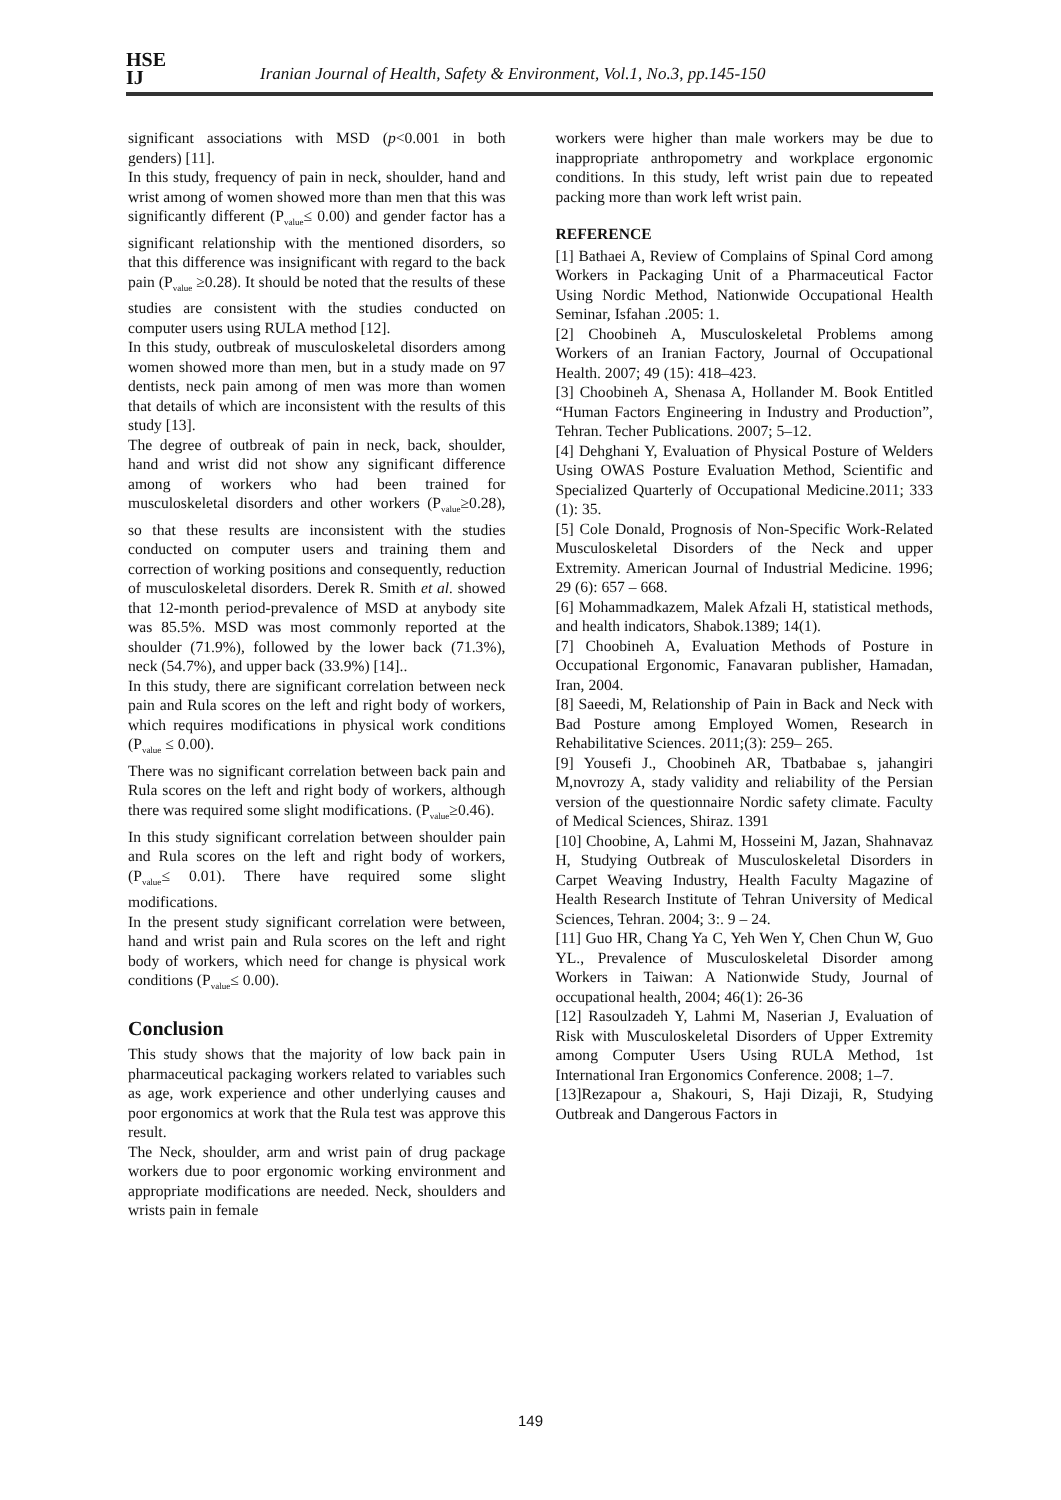HSE
IJ
Iranian Journal of Health, Safety & Environment, Vol.1, No.3, pp.145-150
significant associations with MSD (p<0.001 in both genders) [11].
In this study, frequency of pain in neck, shoulder, hand and wrist among of women showed more than men that this was significantly different (P<sub>value</sub>≤ 0.00) and gender factor has a significant relationship with the mentioned disorders, so that this difference was insignificant with regard to the back pain (P<sub>value</sub> ≥0.28). It should be noted that the results of these studies are consistent with the studies conducted on computer users using RULA method [12].
In this study, outbreak of musculoskeletal disorders among women showed more than men, but in a study made on 97 dentists, neck pain among of men was more than women that details of which are inconsistent with the results of this study [13].
The degree of outbreak of pain in neck, back, shoulder, hand and wrist did not show any significant difference among of workers who had been trained for musculoskeletal disorders and other workers (P<sub>value</sub>≥0.28), so that these results are inconsistent with the studies conducted on computer users and training them and correction of working positions and consequently, reduction of musculoskeletal disorders. Derek R. Smith et al. showed that 12-month period-prevalence of MSD at anybody site was 85.5%. MSD was most commonly reported at the shoulder (71.9%), followed by the lower back (71.3%), neck (54.7%), and upper back (33.9%) [14]..
In this study, there are significant correlation between neck pain and Rula scores on the left and right body of workers, which requires modifications in physical work conditions (P<sub>value</sub> ≤ 0.00).
There was no significant correlation between back pain and Rula scores on the left and right body of workers, although there was required some slight modifications. (P<sub>value</sub>≥0.46).
In this study significant correlation between shoulder pain and Rula scores on the left and right body of workers, (P<sub>value</sub>≤ 0.01). There have required some slight modifications.
In the present study significant correlation were between, hand and wrist pain and Rula scores on the left and right body of workers, which need for change is physical work conditions (P<sub>value</sub>≤ 0.00).
Conclusion
This study shows that the majority of low back pain in pharmaceutical packaging workers related to variables such as age, work experience and other underlying causes and poor ergonomics at work that the Rula test was approve this result.
The Neck, shoulder, arm and wrist pain of drug package workers due to poor ergonomic working environment and appropriate modifications are needed. Neck, shoulders and wrists pain in female
workers were higher than male workers may be due to inappropriate anthropometry and workplace ergonomic conditions. In this study, left wrist pain due to repeated packing more than work left wrist pain.
REFERENCE
[1] Bathaei A, Review of Complains of Spinal Cord among Workers in Packaging Unit of a Pharmaceutical Factor Using Nordic Method, Nationwide Occupational Health Seminar, Isfahan .2005: 1.
[2] Choobineh A, Musculoskeletal Problems among Workers of an Iranian Factory, Journal of Occupational Health. 2007; 49 (15): 418–423.
[3] Choobineh A, Shenasa A, Hollander M. Book Entitled “Human Factors Engineering in Industry and Production”, Tehran. Techer Publications. 2007; 5–12.
[4] Dehghani Y, Evaluation of Physical Posture of Welders Using OWAS Posture Evaluation Method, Scientific and Specialized Quarterly of Occupational Medicine.2011; 333 (1): 35.
[5] Cole Donald, Prognosis of Non-Specific Work-Related Musculoskeletal Disorders of the Neck and upper Extremity. American Journal of Industrial Medicine. 1996; 29 (6): 657 – 668.
[6] Mohammadkazem, Malek Afzali H, statistical methods, and health indicators, Shabok.1389; 14(1).
[7] Choobineh A, Evaluation Methods of Posture in Occupational Ergonomic, Fanavaran publisher, Hamadan, Iran, 2004.
[8] Saeedi, M, Relationship of Pain in Back and Neck with Bad Posture among Employed Women, Research in Rehabilitative Sciences. 2011;(3): 259– 265.
[9] Yousefi J., Choobineh AR, Tbatbabae s, jahangiri M,novrozy A, stady validity and reliability of the Persian version of the questionnaire Nordic safety climate. Faculty of Medical Sciences, Shiraz. 1391
[10] Choobine, A, Lahmi M, Hosseini M, Jazan, Shahnavaz H, Studying Outbreak of Musculoskeletal Disorders in Carpet Weaving Industry, Health Faculty Magazine of Health Research Institute of Tehran University of Medical Sciences, Tehran. 2004; 3:. 9 – 24.
[11] Guo HR, Chang Ya C, Yeh Wen Y, Chen Chun W, Guo YL., Prevalence of Musculoskeletal Disorder among Workers in Taiwan: A Nationwide Study, Journal of occupational health, 2004; 46(1): 26-36
[12] Rasoulzadeh Y, Lahmi M, Naserian J, Evaluation of Risk with Musculoskeletal Disorders of Upper Extremity among Computer Users Using RULA Method, 1st International Iran Ergonomics Conference. 2008; 1–7.
[13]Rezapour a, Shakouri, S, Haji Dizaji, R, Studying Outbreak and Dangerous Factors in
149